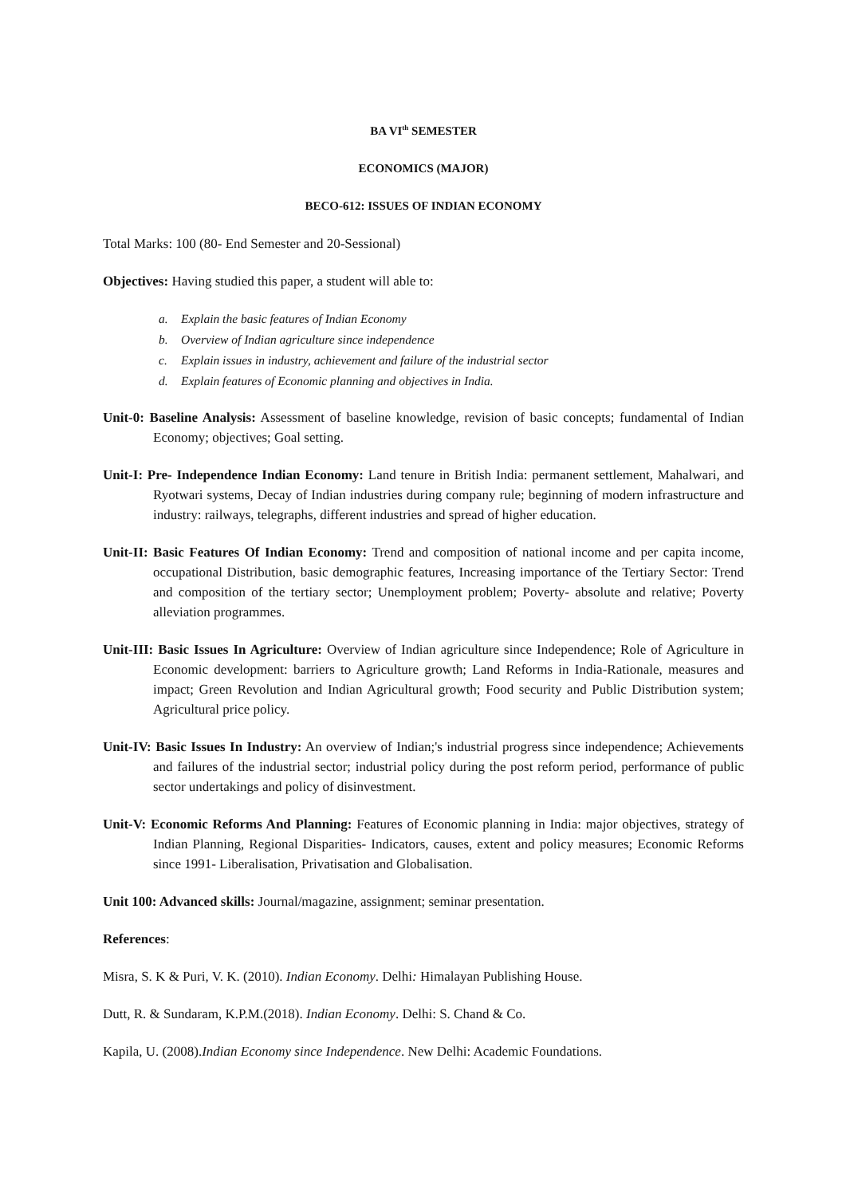BA VI<sup>th</sup> SEMESTER
ECONOMICS (MAJOR)
BECO-612: ISSUES OF INDIAN ECONOMY
Total Marks: 100 (80- End Semester and 20-Sessional)
Objectives: Having studied this paper, a student will able to:
a. Explain the basic features of Indian Economy
b. Overview of Indian agriculture since independence
c. Explain issues in industry, achievement and failure of the industrial sector
d. Explain features of Economic planning and objectives in India.
Unit-0: Baseline Analysis: Assessment of baseline knowledge, revision of basic concepts; fundamental of Indian Economy; objectives; Goal setting.
Unit-I: Pre- Independence Indian Economy: Land tenure in British India: permanent settlement, Mahalwari, and Ryotwari systems, Decay of Indian industries during company rule; beginning of modern infrastructure and industry: railways, telegraphs, different industries and spread of higher education.
Unit-II: Basic Features Of Indian Economy: Trend and composition of national income and per capita income, occupational Distribution, basic demographic features, Increasing importance of the Tertiary Sector: Trend and composition of the tertiary sector; Unemployment problem; Poverty- absolute and relative; Poverty alleviation programmes.
Unit-III: Basic Issues In Agriculture: Overview of Indian agriculture since Independence; Role of Agriculture in Economic development: barriers to Agriculture growth; Land Reforms in India-Rationale, measures and impact; Green Revolution and Indian Agricultural growth; Food security and Public Distribution system; Agricultural price policy.
Unit-IV: Basic Issues In Industry: An overview of Indian;'s industrial progress since independence; Achievements and failures of the industrial sector; industrial policy during the post reform period, performance of public sector undertakings and policy of disinvestment.
Unit-V: Economic Reforms And Planning: Features of Economic planning in India: major objectives, strategy of Indian Planning, Regional Disparities- Indicators, causes, extent and policy measures; Economic Reforms since 1991- Liberalisation, Privatisation and Globalisation.
Unit 100: Advanced skills: Journal/magazine, assignment; seminar presentation.
References:
Misra, S. K & Puri, V. K. (2010). Indian Economy. Delhi: Himalayan Publishing House.
Dutt, R. & Sundaram, K.P.M.(2018). Indian Economy. Delhi: S. Chand & Co.
Kapila, U. (2008).Indian Economy since Independence. New Delhi: Academic Foundations.